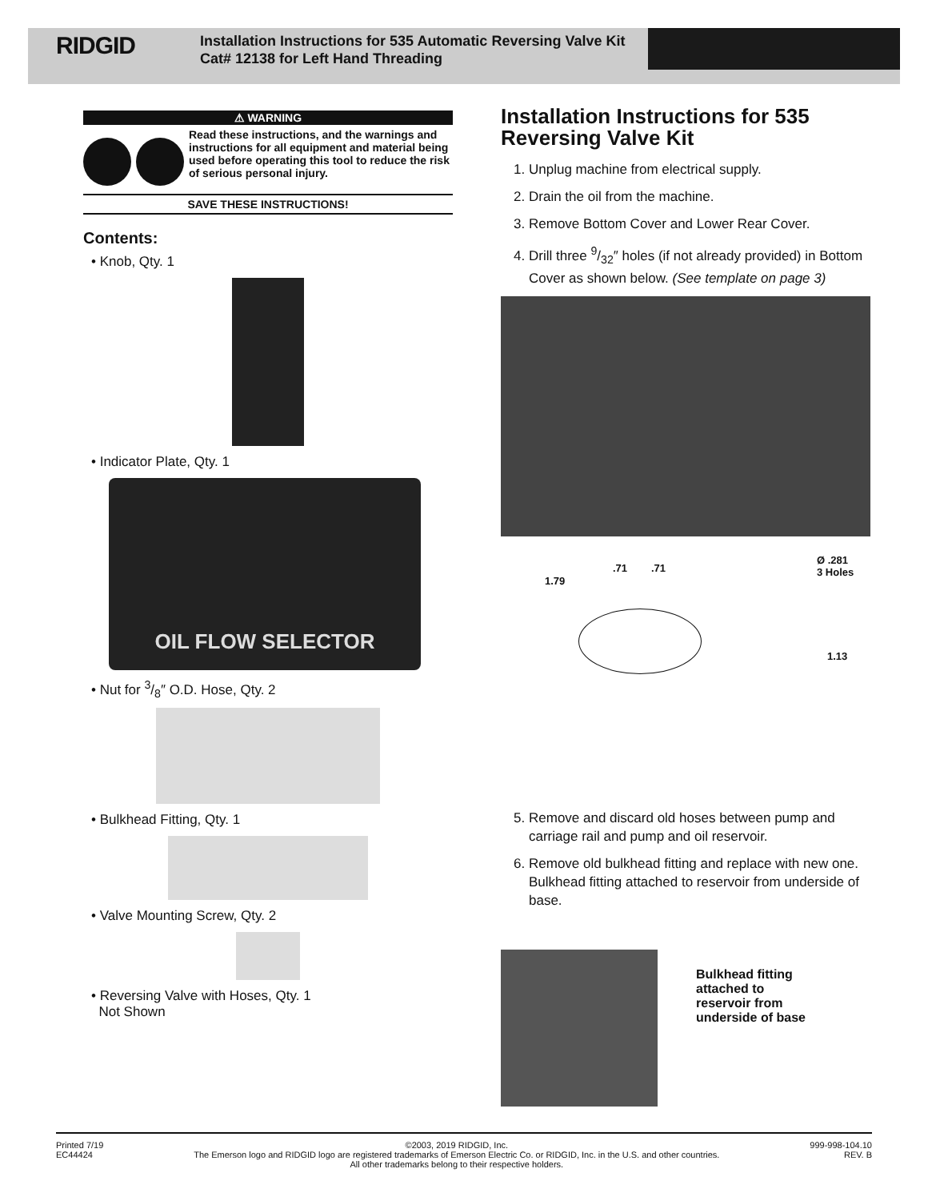RIDGID
Installation Instructions for 535 Automatic Reversing Valve Kit
Cat# 12138 for Left Hand Threading
⚠ WARNING
Read these instructions, and the warnings and instructions for all equipment and material being used before operating this tool to reduce the risk of serious personal injury.
SAVE THESE INSTRUCTIONS!
Contents:
• Knob, Qty. 1
• Indicator Plate, Qty. 1
OIL FLOW SELECTOR
• Nut for 3/8″ O.D. Hose, Qty. 2
• Bulkhead Fitting, Qty. 1
• Valve Mounting Screw, Qty. 2
• Reversing Valve with Hoses, Qty. 1
Not Shown
Installation Instructions for 535 Reversing Valve Kit
1. Unplug machine from electrical supply.
2. Drain the oil from the machine.
3. Remove Bottom Cover and Lower Rear Cover.
4. Drill three 9/32″ holes (if not already provided) in Bottom Cover as shown below. (See template on page 3)
1.79
.71 .71
Ø .281
3 Holes
1.13
5. Remove and discard old hoses between pump and carriage rail and pump and oil reservoir.
6. Remove old bulkhead fitting and replace with new one. Bulkhead fitting attached to reservoir from underside of base.
Bulkhead fitting
attached to
reservoir from
underside of base
Printed 7/19
EC44424
©2003, 2019 RIDGID, Inc.
The Emerson logo and RIDGID logo are registered trademarks of Emerson Electric Co. or RIDGID, Inc. in the U.S. and other countries.
All other trademarks belong to their respective holders.
999-998-104.10
REV. B